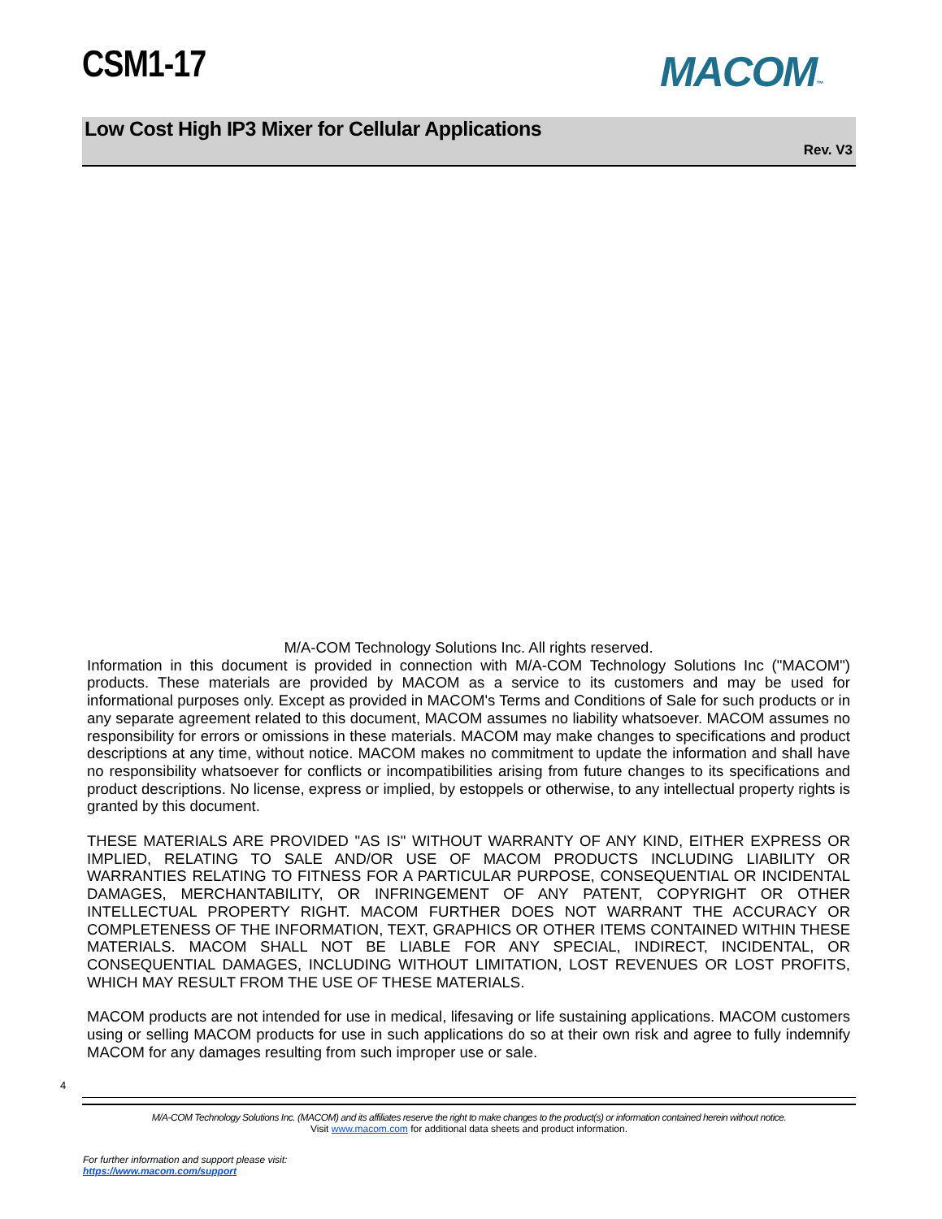CSM1-17 MACOM™
Low Cost High IP3 Mixer for Cellular Applications
Rev. V3
M/A-COM Technology Solutions Inc. All rights reserved.
Information in this document is provided in connection with M/A-COM Technology Solutions Inc ("MACOM") products. These materials are provided by MACOM as a service to its customers and may be used for informational purposes only. Except as provided in MACOM's Terms and Conditions of Sale for such products or in any separate agreement related to this document, MACOM assumes no liability whatsoever. MACOM assumes no responsibility for errors or omissions in these materials. MACOM may make changes to specifications and product descriptions at any time, without notice. MACOM makes no commitment to update the information and shall have no responsibility whatsoever for conflicts or incompatibilities arising from future changes to its specifications and product descriptions. No license, express or implied, by estoppels or otherwise, to any intellectual property rights is granted by this document.
THESE MATERIALS ARE PROVIDED "AS IS" WITHOUT WARRANTY OF ANY KIND, EITHER EXPRESS OR IMPLIED, RELATING TO SALE AND/OR USE OF MACOM PRODUCTS INCLUDING LIABILITY OR WARRANTIES RELATING TO FITNESS FOR A PARTICULAR PURPOSE, CONSEQUENTIAL OR INCIDENTAL DAMAGES, MERCHANTABILITY, OR INFRINGEMENT OF ANY PATENT, COPYRIGHT OR OTHER INTELLECTUAL PROPERTY RIGHT. MACOM FURTHER DOES NOT WARRANT THE ACCURACY OR COMPLETENESS OF THE INFORMATION, TEXT, GRAPHICS OR OTHER ITEMS CONTAINED WITHIN THESE MATERIALS. MACOM SHALL NOT BE LIABLE FOR ANY SPECIAL, INDIRECT, INCIDENTAL, OR CONSEQUENTIAL DAMAGES, INCLUDING WITHOUT LIMITATION, LOST REVENUES OR LOST PROFITS, WHICH MAY RESULT FROM THE USE OF THESE MATERIALS.
MACOM products are not intended for use in medical, lifesaving or life sustaining applications. MACOM customers using or selling MACOM products for use in such applications do so at their own risk and agree to fully indemnify MACOM for any damages resulting from such improper use or sale.
4
M/A-COM Technology Solutions Inc. (MACOM) and its affiliates reserve the right to make changes to the product(s) or information contained herein without notice.
Visit www.macom.com for additional data sheets and product information.
For further information and support please visit:
https://www.macom.com/support